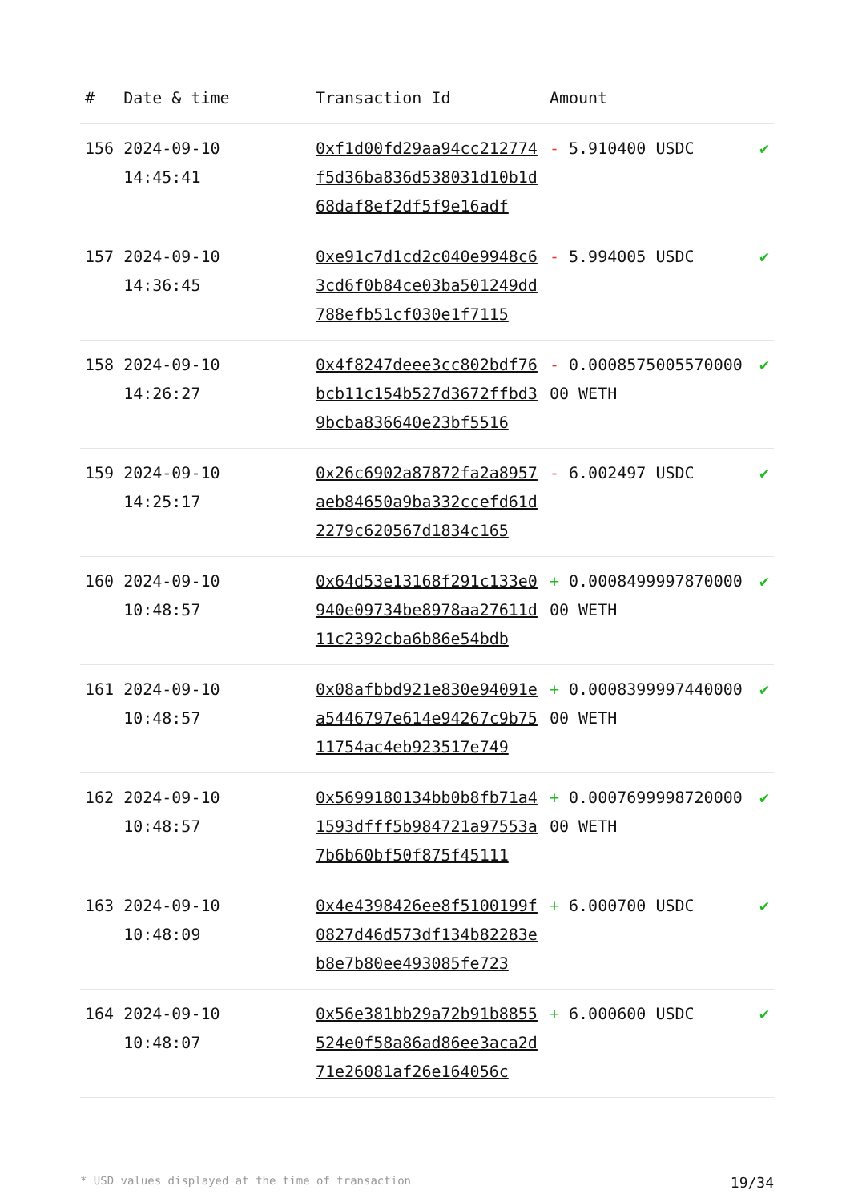| # | Date & time | Transaction Id | Amount | |
| --- | --- | --- | --- | --- |
| 156 | 2024-09-10 14:45:41 | 0xf1d00fd29aa94cc212774f5d36ba836d538031d10b1d68daf8ef2df5f9e16adf | - 5.910400 USDC | ✔ |
| 157 | 2024-09-10 14:36:45 | 0xe91c7d1cd2c040e9948c63cd6f0b84ce03ba501249dd788efb51cf030e1f7115 | - 5.994005 USDC | ✔ |
| 158 | 2024-09-10 14:26:27 | 0x4f8247deee3cc802bdf76bcb11c154b527d3672ffbd39bcba836640e23bf5516 | - 0.000857500557000000 WETH | ✔ |
| 159 | 2024-09-10 14:25:17 | 0x26c6902a87872fa2a8957aeb84650a9ba332ccefd61d2279c620567d1834c165 | - 6.002497 USDC | ✔ |
| 160 | 2024-09-10 10:48:57 | 0x64d53e13168f291c133e0940e09734be8978aa27611d11c2392cba6b86e54bdb | + 0.000849999787000000 WETH | ✔ |
| 161 | 2024-09-10 10:48:57 | 0x08afbbd921e830e94091ea5446797e614e94267c9b7511754ac4eb923517e749 | + 0.000839999744000000 WETH | ✔ |
| 162 | 2024-09-10 10:48:57 | 0x5699180134bb0b8fb71a41593dfff5b984721a97553a7b6b60bf50f875f45111 | + 0.000769999872000000 WETH | ✔ |
| 163 | 2024-09-10 10:48:09 | 0x4e4398426ee8f5100199f0827d46d573df134b82283eb8e7b80ee493085fe723 | + 6.000700 USDC | ✔ |
| 164 | 2024-09-10 10:48:07 | 0x56e381bb29a72b91b8855524e0f58a86ad86ee3aca2d71e26081af26e164056c | + 6.000600 USDC | ✔ |
* USD values displayed at the time of transaction 19/34